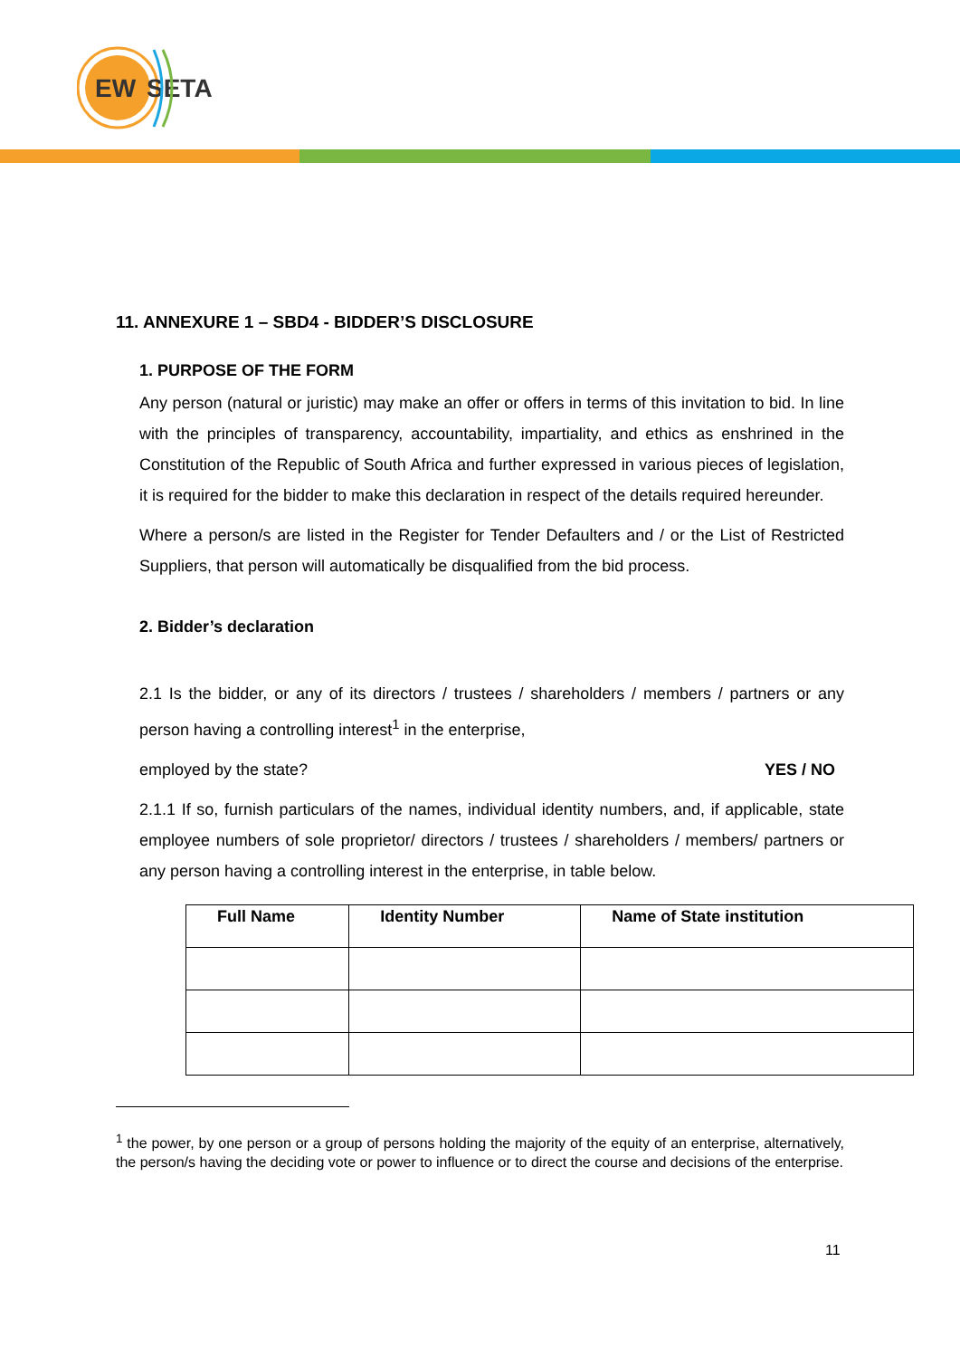EW
SETA
11. ANNEXURE 1 – SBD4 - BIDDER’S DISCLOSURE
1. PURPOSE OF THE FORM
Any person (natural or juristic) may make an offer or offers in terms of this invitation to bid. In line with the principles of transparency, accountability, impartiality, and ethics as enshrined in the Constitution of the Republic of South Africa and further expressed in various pieces of legislation, it is required for the bidder to make this declaration in respect of the details required hereunder.
Where a person/s are listed in the Register for Tender Defaulters and / or the List of Restricted Suppliers, that person will automatically be disqualified from the bid process.
2. Bidder’s declaration
2.1 Is the bidder, or any of its directors / trustees / shareholders / members / partners or any person having a controlling interest<sup>1</sup> in the enterprise,
employed by the state? YES / NO
2.1.1 If so, furnish particulars of the names, individual identity numbers, and, if applicable, state employee numbers of sole proprietor/ directors / trustees / shareholders / members/ partners or any person having a controlling interest in the enterprise, in table below.
| Full Name | Identity Number | Name of State institution |
| --- | --- | --- |
<sup>1</sup> the power, by one person or a group of persons holding the majority of the equity of an enterprise, alternatively, the person/s having the deciding vote or power to influence or to direct the course and decisions of the enterprise.
11